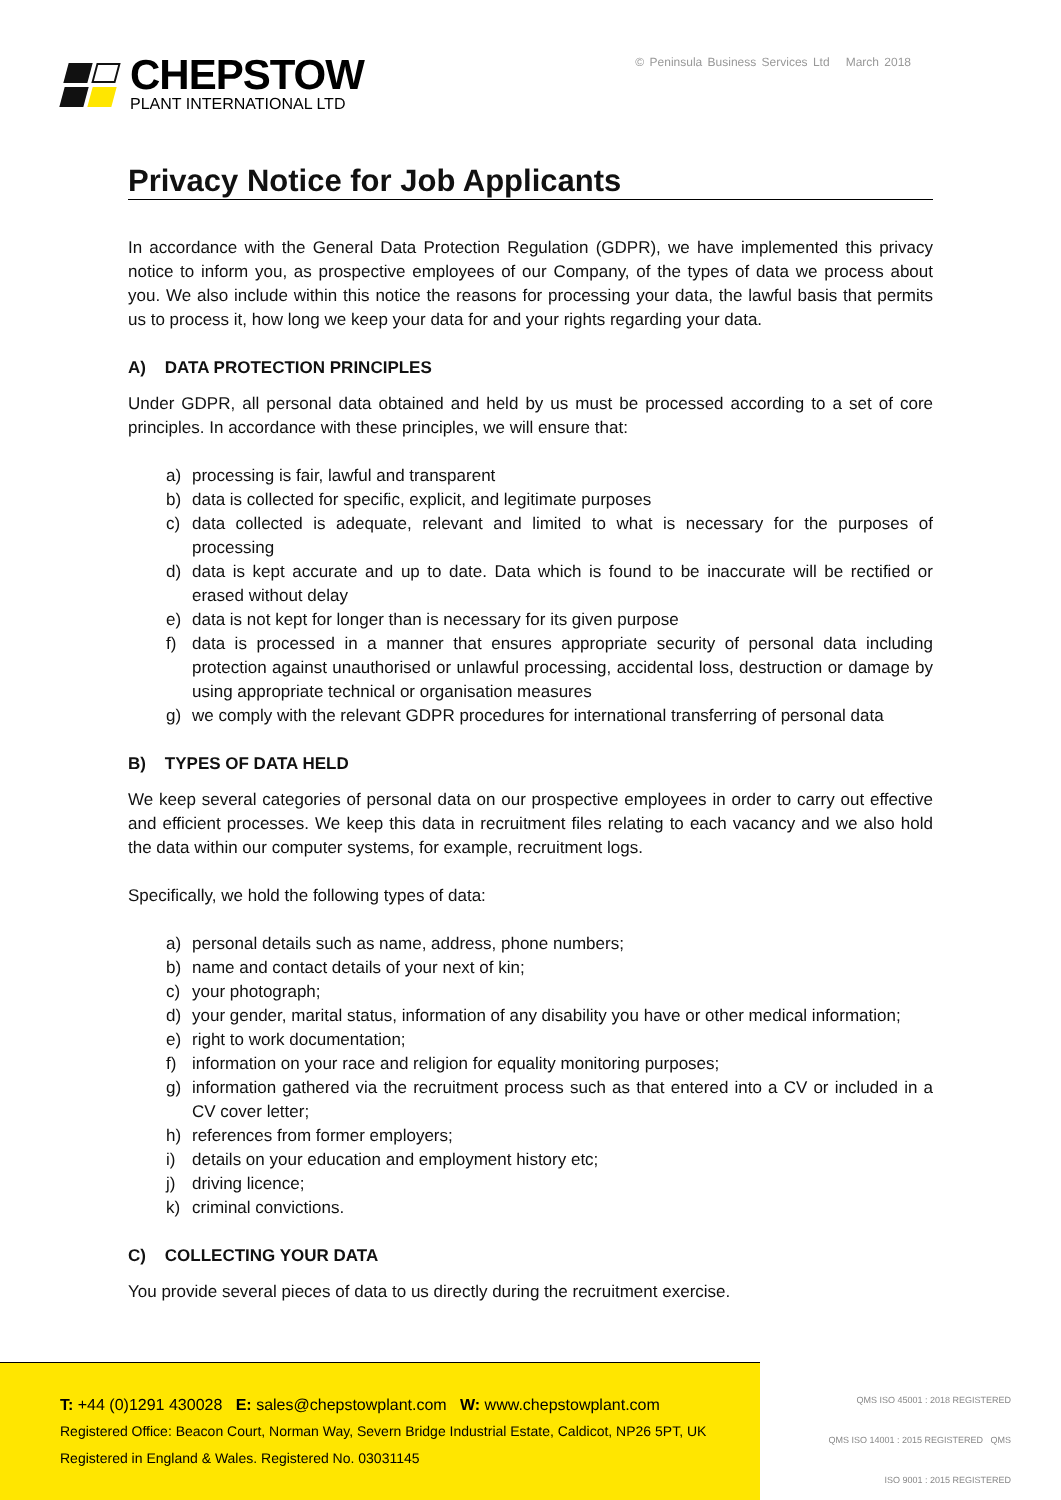CHEPSTOW
PLANT INTERNATIONAL LTD
© Peninsula Business Services Ltd March 2018
Privacy Notice for Job Applicants
In accordance with the General Data Protection Regulation (GDPR), we have implemented this privacy notice to inform you, as prospective employees of our Company, of the types of data we process about you. We also include within this notice the reasons for processing your data, the lawful basis that permits us to process it, how long we keep your data for and your rights regarding your data.
A) DATA PROTECTION PRINCIPLES
Under GDPR, all personal data obtained and held by us must be processed according to a set of core principles. In accordance with these principles, we will ensure that:
a) processing is fair, lawful and transparent
b) data is collected for specific, explicit, and legitimate purposes
c) data collected is adequate, relevant and limited to what is necessary for the purposes of processing
d) data is kept accurate and up to date. Data which is found to be inaccurate will be rectified or erased without delay
e) data is not kept for longer than is necessary for its given purpose
f) data is processed in a manner that ensures appropriate security of personal data including protection against unauthorised or unlawful processing, accidental loss, destruction or damage by using appropriate technical or organisation measures
g) we comply with the relevant GDPR procedures for international transferring of personal data
B) TYPES OF DATA HELD
We keep several categories of personal data on our prospective employees in order to carry out effective and efficient processes. We keep this data in recruitment files relating to each vacancy and we also hold the data within our computer systems, for example, recruitment logs.
Specifically, we hold the following types of data:
a) personal details such as name, address, phone numbers;
b) name and contact details of your next of kin;
c) your photograph;
d) your gender, marital status, information of any disability you have or other medical information;
e) right to work documentation;
f) information on your race and religion for equality monitoring purposes;
g) information gathered via the recruitment process such as that entered into a CV or included in a CV cover letter;
h) references from former employers;
i) details on your education and employment history etc;
j) driving licence;
k) criminal convictions.
C) COLLECTING YOUR DATA
You provide several pieces of data to us directly during the recruitment exercise.
T: +44 (0)1291 430028 E: sales@chepstowplant.com W: www.chepstowplant.com
Registered Office: Beacon Court, Norman Way, Severn Bridge Industrial Estate, Caldicot, NP26 5PT, UK
Registered in England & Wales. Registered No. 03031145
QMS ISO 45001 : 2018 REGISTERED
QMS ISO 14001 : 2015 REGISTERED QMS ISO 9001 : 2015 REGISTERED